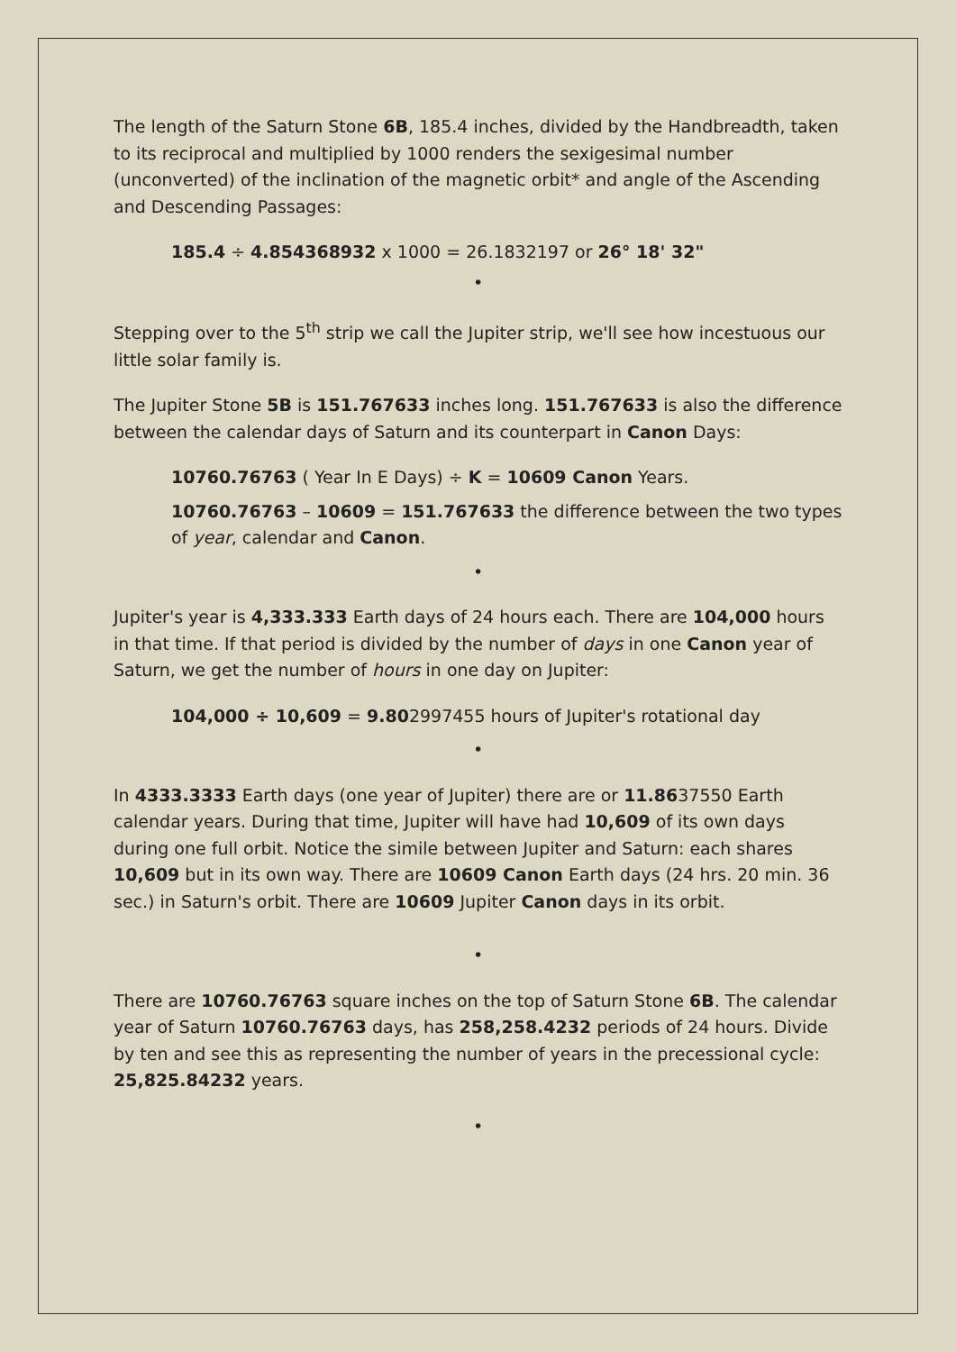The length of the Saturn Stone 6B, 185.4 inches, divided by the Handbreadth, taken to its reciprocal and multiplied by 1000 renders the sexigesimal number (unconverted) of the inclination of the magnetic orbit* and angle of the Ascending and Descending Passages:
185.4 ÷ 4.854368932 x 1000 = 26.1832197 or 26° 18' 32"
•
Stepping over to the 5<sup>th</sup> strip we call the Jupiter strip, we'll see how incestuous our little solar family is.
The Jupiter Stone 5B is 151.767633 inches long. 151.767633 is also the difference between the calendar days of Saturn and its counterpart in Canon Days:
10760.76763 ( Year In E Days) ÷ K = 10609 Canon Years.
10760.76763 – 10609 = 151.767633 the difference between the two types of year, calendar and Canon.
•
Jupiter's year is 4,333.333 Earth days of 24 hours each. There are 104,000 hours in that time. If that period is divided by the number of days in one Canon year of Saturn, we get the number of hours in one day on Jupiter:
104,000 ÷ 10,609 = 9.802997455 hours of Jupiter's rotational day
•
In 4333.3333 Earth days (one year of Jupiter) there are or 11.8637550 Earth calendar years. During that time, Jupiter will have had 10,609 of its own days during one full orbit. Notice the simile between Jupiter and Saturn: each shares 10,609 but in its own way. There are 10609 Canon Earth days (24 hrs. 20 min. 36 sec.) in Saturn's orbit. There are 10609 Jupiter Canon days in its orbit.
•
There are 10760.76763 square inches on the top of Saturn Stone 6B. The calendar year of Saturn 10760.76763 days, has 258,258.4232 periods of 24 hours. Divide by ten and see this as representing the number of years in the precessional cycle: 25,825.84232 years.
•